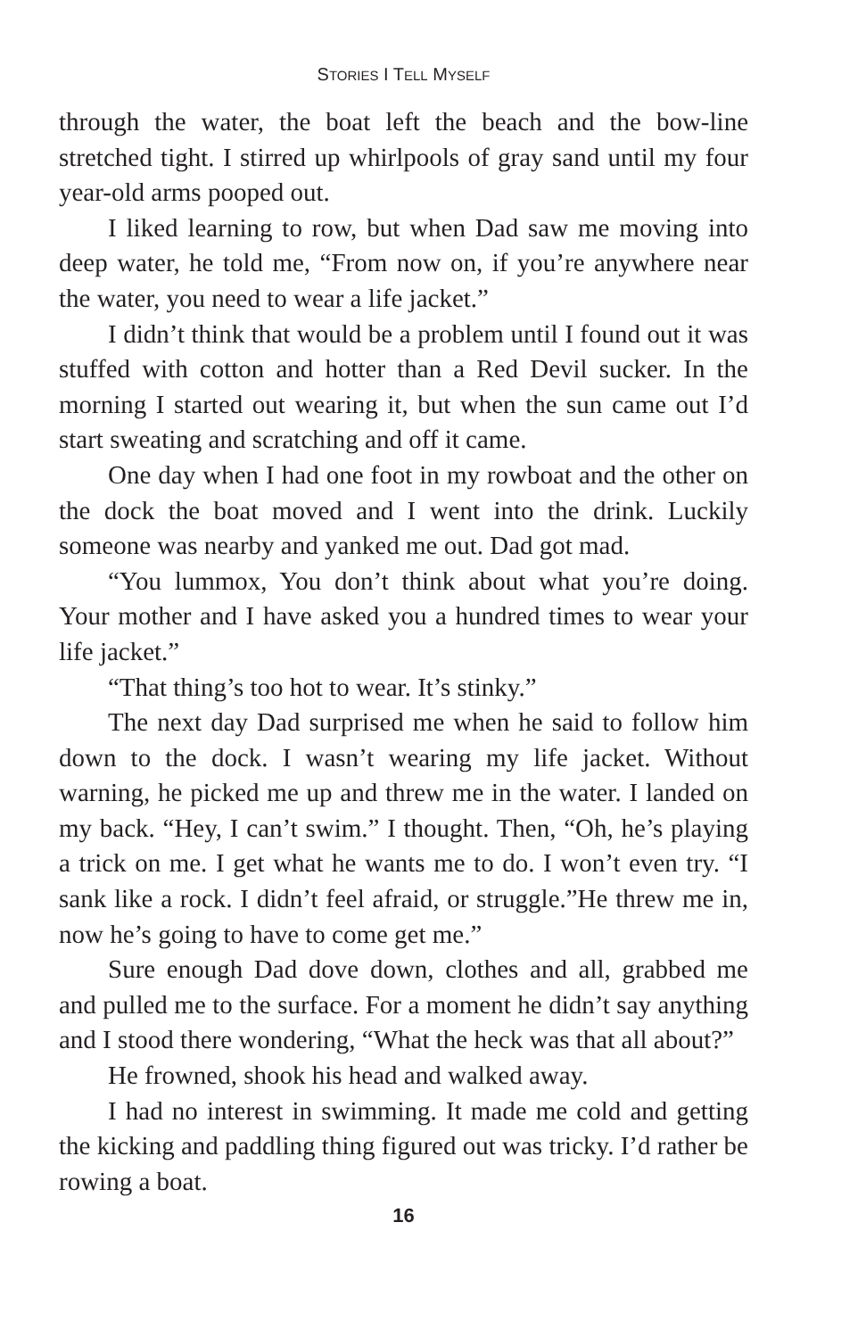STORIES I TELL MYSELF
through the water, the boat left the beach and the bow-line stretched tight. I stirred up whirlpools of gray sand until my four year-old arms pooped out.
I liked learning to row, but when Dad saw me moving into deep water, he told me, “From now on, if you’re anywhere near the water, you need to wear a life jacket.”
I didn’t think that would be a problem until I found out it was stuffed with cotton and hotter than a Red Devil sucker. In the morning I started out wearing it, but when the sun came out I’d start sweating and scratching and off it came.
One day when I had one foot in my rowboat and the other on the dock the boat moved and I went into the drink. Luckily someone was nearby and yanked me out. Dad got mad.
“You lummox, You don’t think about what you’re doing. Your mother and I have asked you a hundred times to wear your life jacket.”
“That thing’s too hot to wear. It’s stinky.”
The next day Dad surprised me when he said to follow him down to the dock. I wasn’t wearing my life jacket. Without warning, he picked me up and threw me in the water. I landed on my back. “Hey, I can’t swim.” I thought. Then, “Oh, he’s playing a trick on me. I get what he wants me to do. I won’t even try. “I sank like a rock. I didn’t feel afraid, or struggle.”He threw me in, now he’s going to have to come get me.”
Sure enough Dad dove down, clothes and all, grabbed me and pulled me to the surface. For a moment he didn’t say anything and I stood there wondering, “What the heck was that all about?”
He frowned, shook his head and walked away.
I had no interest in swimming. It made me cold and getting the kicking and paddling thing figured out was tricky. I’d rather be rowing a boat.
16